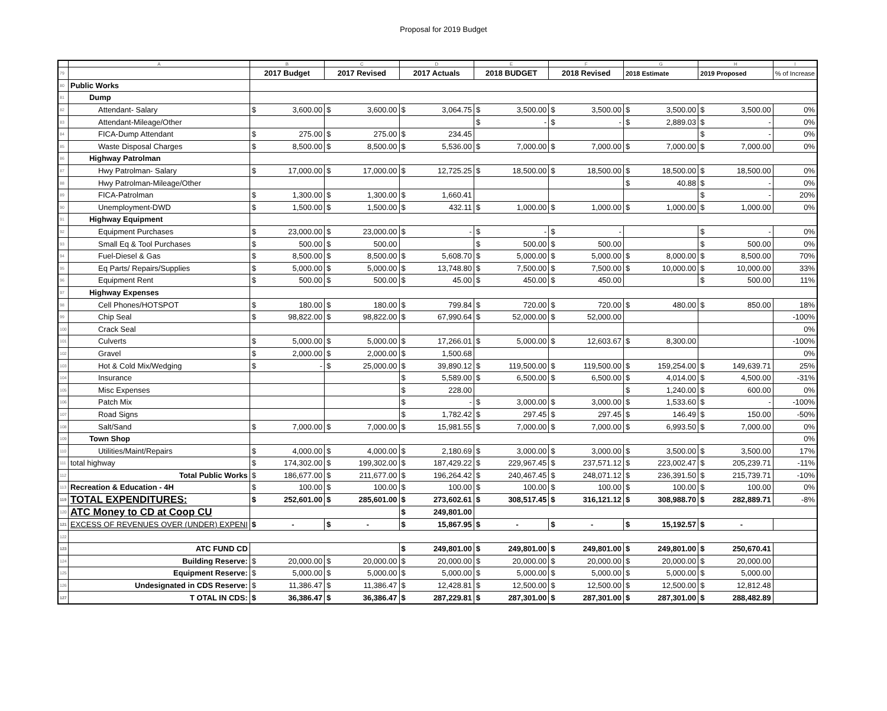Proposal for 2019 Budget
| | A | B | | C | | D | | E | | F | | G | | H | | I |
| --- | --- | --- | --- | --- | --- | --- | --- | --- | --- | --- | --- | --- | --- | --- | --- | --- |
| 79 | | 2017 Budget | | 2017 Revised | | 2017 Actuals | | 2018 BUDGET | | 2018 Revised | | 2018 Estimate | | 2019 Proposed | | % of Increase |
| 80 | Public Works | | | | | | | | | | | | | | | |
| 81 | Dump | | | | | | | | | | | | | | | |
| 82 | Attendant- Salary | $ | 3,600.00 | $ | 3,600.00 | $ | 3,064.75 | $ | 3,500.00 | $ | 3,500.00 | $ | 3,500.00 | $ | 3,500.00 | 0% |
| 83 | Attendant-Mileage/Other | | | | | | | $ | - | $ | - | $ | 2,889.03 | $ | - | 0% |
| 84 | FICA-Dump Attendant | $ | 275.00 | $ | 275.00 | $ | 234.45 | | | | | | | $ | - | 0% |
| 85 | Waste Disposal Charges | $ | 8,500.00 | $ | 8,500.00 | $ | 5,536.00 | $ | 7,000.00 | $ | 7,000.00 | $ | 7,000.00 | $ | 7,000.00 | 0% |
| 86 | Highway Patrolman | | | | | | | | | | | | | | | |
| 87 | Hwy Patrolman- Salary | $ | 17,000.00 | $ | 17,000.00 | $ | 12,725.25 | $ | 18,500.00 | $ | 18,500.00 | $ | 18,500.00 | $ | 18,500.00 | 0% |
| 88 | Hwy Patrolman-Mileage/Other | | | | | | | | | | | $ | 40.88 | $ | - | 0% |
| 89 | FICA-Patrolman | $ | 1,300.00 | $ | 1,300.00 | $ | 1,660.41 | | | | | | | $ | - | 20% |
| 90 | Unemployment-DWD | $ | 1,500.00 | $ | 1,500.00 | $ | 432.11 | $ | 1,000.00 | $ | 1,000.00 | $ | 1,000.00 | $ | 1,000.00 | 0% |
| 91 | Highway Equipment | | | | | | | | | | | | | | | |
| 92 | Equipment Purchases | $ | 23,000.00 | $ | 23,000.00 | $ | - | $ | - | $ | - | | | $ | - | 0% |
| 93 | Small Eq & Tool Purchases | $ | 500.00 | $ | 500.00 | | | $ | 500.00 | $ | 500.00 | | | $ | 500.00 | 0% |
| 94 | Fuel-Diesel & Gas | $ | 8,500.00 | $ | 8,500.00 | $ | 5,608.70 | $ | 5,000.00 | $ | 5,000.00 | $ | 8,000.00 | $ | 8,500.00 | 70% |
| 95 | Eq Parts/ Repairs/Supplies | $ | 5,000.00 | $ | 5,000.00 | $ | 13,748.80 | $ | 7,500.00 | $ | 7,500.00 | $ | 10,000.00 | $ | 10,000.00 | 33% |
| 96 | Equipment Rent | $ | 500.00 | $ | 500.00 | $ | 45.00 | $ | 450.00 | $ | 450.00 | | | $ | 500.00 | 11% |
| 97 | Highway Expenses | | | | | | | | | | | | | | | |
| 98 | Cell Phones/HOTSPOT | $ | 180.00 | $ | 180.00 | $ | 799.84 | $ | 720.00 | $ | 720.00 | $ | 480.00 | $ | 850.00 | 18% |
| 99 | Chip Seal | $ | 98,822.00 | $ | 98,822.00 | $ | 67,990.64 | $ | 52,000.00 | $ | 52,000.00 | | | | | -100% |
| 100 | Crack Seal | | | | | | | | | | | | | | | 0% |
| 101 | Culverts | $ | 5,000.00 | $ | 5,000.00 | $ | 17,266.01 | $ | 5,000.00 | $ | 12,603.67 | $ | 8,300.00 | | | -100% |
| 102 | Gravel | $ | 2,000.00 | $ | 2,000.00 | $ | 1,500.68 | | | | | | | | | 0% |
| 103 | Hot & Cold Mix/Wedging | $ | - | $ | 25,000.00 | $ | 39,890.12 | $ | 119,500.00 | $ | 119,500.00 | $ | 159,254.00 | $ | 149,639.71 | 25% |
| 104 | Insurance | | | | | $ | 5,589.00 | $ | 6,500.00 | $ | 6,500.00 | $ | 4,014.00 | $ | 4,500.00 | -31% |
| 105 | Misc Expenses | | | | | $ | 228.00 | | | | | $ | 1,240.00 | $ | 600.00 | 0% |
| 106 | Patch Mix | | | | | $ | - | $ | 3,000.00 | $ | 3,000.00 | $ | 1,533.60 | $ | - | -100% |
| 107 | Road Signs | | | | | $ | 1,782.42 | $ | 297.45 | $ | 297.45 | $ | 146.49 | $ | 150.00 | -50% |
| 108 | Salt/Sand | $ | 7,000.00 | $ | 7,000.00 | $ | 15,981.55 | $ | 7,000.00 | $ | 7,000.00 | $ | 6,993.50 | $ | 7,000.00 | 0% |
| 109 | Town Shop | | | | | | | | | | | | | | | 0% |
| 110 | Utilities/Maint/Repairs | $ | 4,000.00 | $ | 4,000.00 | $ | 2,180.69 | $ | 3,000.00 | $ | 3,000.00 | $ | 3,500.00 | $ | 3,500.00 | 17% |
| 111 | total highway | $ | 174,302.00 | $ | 199,302.00 | $ | 187,429.22 | $ | 229,967.45 | $ | 237,571.12 | $ | 223,002.47 | $ | 205,239.71 | -11% |
| 112 | Total Public Works | $ | 186,677.00 | $ | 211,677.00 | $ | 196,264.42 | $ | 240,467.45 | $ | 248,071.12 | $ | 236,391.50 | $ | 215,739.71 | -10% |
| 113 | Recreation & Education - 4H | $ | 100.00 | $ | 100.00 | $ | 100.00 | $ | 100.00 | $ | 100.00 | $ | 100.00 | $ | 100.00 | 0% |
| 119 | TOTAL EXPENDITURES: | $ | 252,601.00 | $ | 285,601.00 | $ | 273,602.61 | $ | 308,517.45 | $ | 316,121.12 | $ | 308,988.70 | $ | 282,889.71 | -8% |
| 120 | ATC Money to CD at Coop CU | | | | | $ | 249,801.00 | | | | | | | | | |
| 121 | EXCESS OF REVENUES OVER (UNDER) EXPENI | $ | - | $ | - | $ | 15,867.95 | $ | - | $ | - | $ | 15,192.57 | $ | - | |
| 122 | | | | | | | | | | | | | | | | |
| 123 | ATC FUND CD | | | | | $ | 249,801.00 | $ | 249,801.00 | $ | 249,801.00 | $ | 249,801.00 | $ | 250,670.41 | |
| 124 | Building Reserve: | $ | 20,000.00 | $ | 20,000.00 | $ | 20,000.00 | $ | 20,000.00 | $ | 20,000.00 | $ | 20,000.00 | $ | 20,000.00 | |
| 125 | Equipment Reserve: | $ | 5,000.00 | $ | 5,000.00 | $ | 5,000.00 | $ | 5,000.00 | $ | 5,000.00 | $ | 5,000.00 | $ | 5,000.00 | |
| 126 | Undesignated in CDS Reserve: | $ | 11,386.47 | $ | 11,386.47 | $ | 12,428.81 | $ | 12,500.00 | $ | 12,500.00 | $ | 12,500.00 | $ | 12,812.48 | |
| 127 | T OTAL IN CDS: | $ | 36,386.47 | $ | 36,386.47 | $ | 287,229.81 | $ | 287,301.00 | $ | 287,301.00 | $ | 287,301.00 | $ | 288,482.89 | |